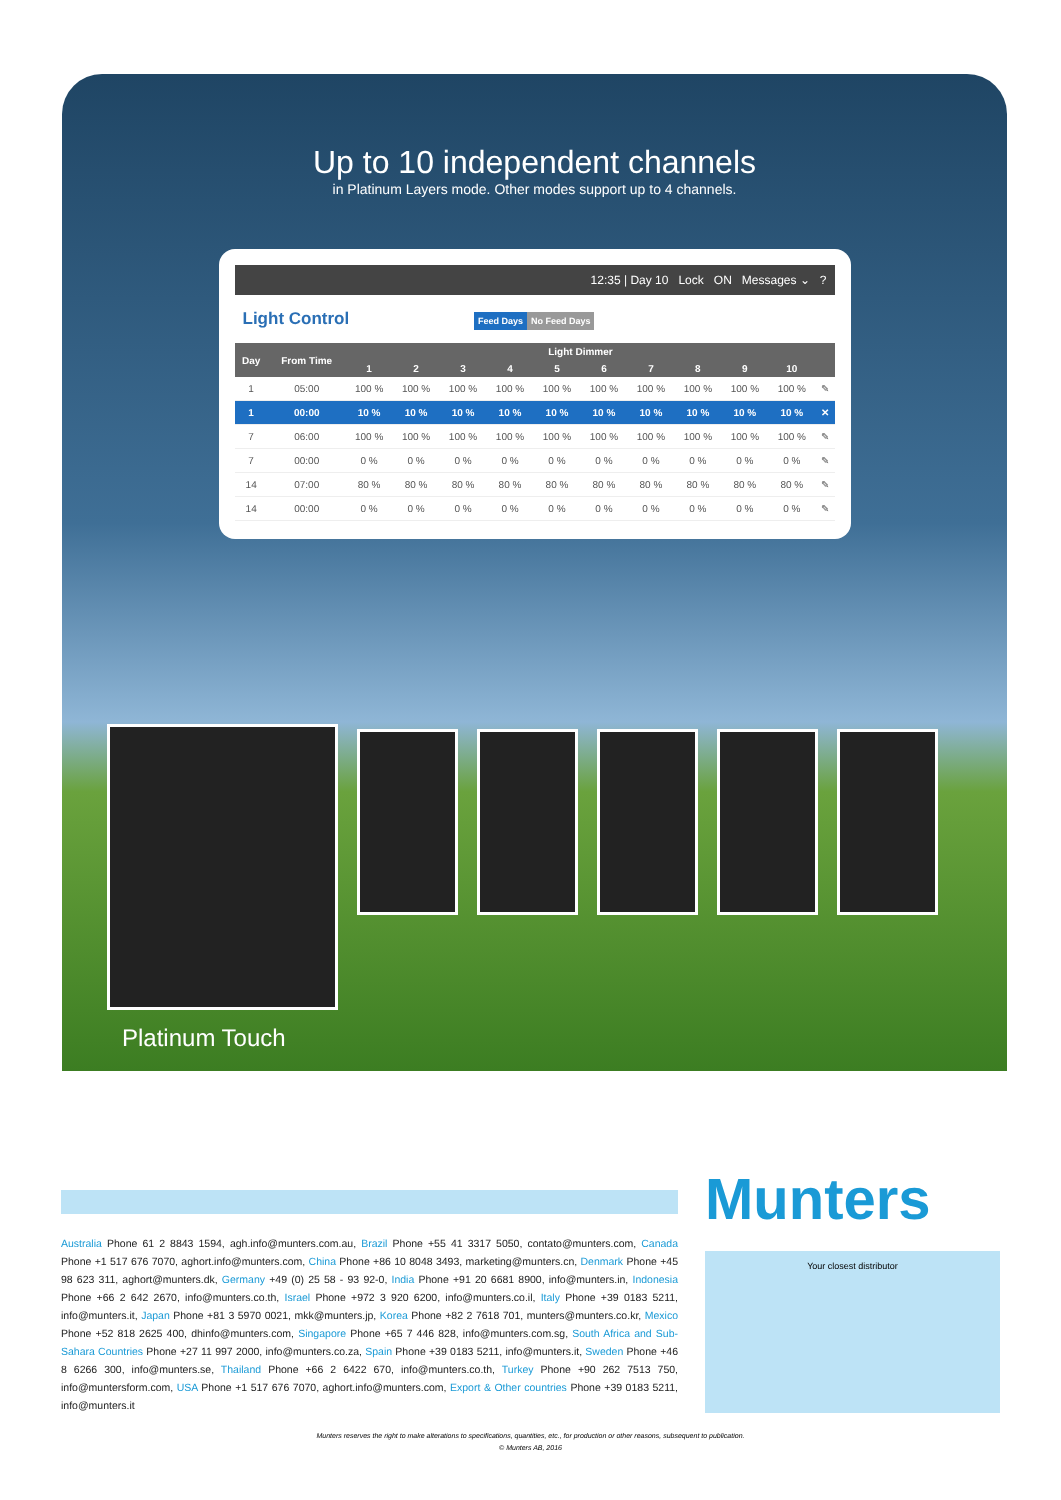Up to 10 independent channels
in Platinum Layers mode. Other modes support up to 4 channels.
12:35 | Day 10 Lock ON Messages ⌄ ?
Light Control Feed Days No Feed Days
| Day | From Time | Light Dimmer | | | | | | | | | | |
| --- | --- | --- | --- | --- | --- | --- | --- | --- | --- | --- | --- | --- |
| | | 1 | 2 | 3 | 4 | 5 | 6 | 7 | 8 | 9 | 10 | |
| 1 | 05:00 | 100 % | 100 % | 100 % | 100 % | 100 % | 100 % | 100 % | 100 % | 100 % | 100 % | ✎ |
| 1 | 00:00 | 10 % | 10 % | 10 % | 10 % | 10 % | 10 % | 10 % | 10 % | 10 % | 10 % | ✕ |
| 7 | 06:00 | 100 % | 100 % | 100 % | 100 % | 100 % | 100 % | 100 % | 100 % | 100 % | 100 % | ✎ |
| 7 | 00:00 | 0 % | 0 % | 0 % | 0 % | 0 % | 0 % | 0 % | 0 % | 0 % | 0 % | ✎ |
| 14 | 07:00 | 80 % | 80 % | 80 % | 80 % | 80 % | 80 % | 80 % | 80 % | 80 % | 80 % | ✎ |
| 14 | 00:00 | 0 % | 0 % | 0 % | 0 % | 0 % | 0 % | 0 % | 0 % | 0 % | 0 % | ✎ |
Platinum Touch
Munters
Australia Phone 61 2 8843 1594, agh.info@munters.com.au, Brazil Phone +55 41 3317 5050, contato@munters.com, Canada Phone +1 517 676 7070, aghort.info@munters.com, China Phone +86 10 8048 3493, marketing@munters.cn, Denmark Phone +45 98 623 311, aghort@munters.dk, Germany +49 (0) 25 58 - 93 92-0, India Phone +91 20 6681 8900, info@munters.in, Indonesia Phone +66 2 642 2670, info@munters.co.th, Israel Phone +972 3 920 6200, info@munters.co.il, Italy Phone +39 0183 5211, info@munters.it, Japan Phone +81 3 5970 0021, mkk@munters.jp, Korea Phone +82 2 7618 701, munters@munters.co.kr, Mexico Phone +52 818 2625 400, dhinfo@munters.com, Singapore Phone +65 7 446 828, info@munters.com.sg, South Africa and Sub-Sahara Countries Phone +27 11 997 2000, info@munters.co.za, Spain Phone +39 0183 5211, info@munters.it, Sweden Phone +46 8 6266 300, info@munters.se, Thailand Phone +66 2 6422 670, info@munters.co.th, Turkey Phone +90 262 7513 750, info@muntersform.com, USA Phone +1 517 676 7070, aghort.info@munters.com, Export & Other countries Phone +39 0183 5211, info@munters.it
Your closest distributor
Munters reserves the right to make alterations to specifications, quantities, etc., for production or other reasons, subsequent to publication.
© Munters AB, 2016